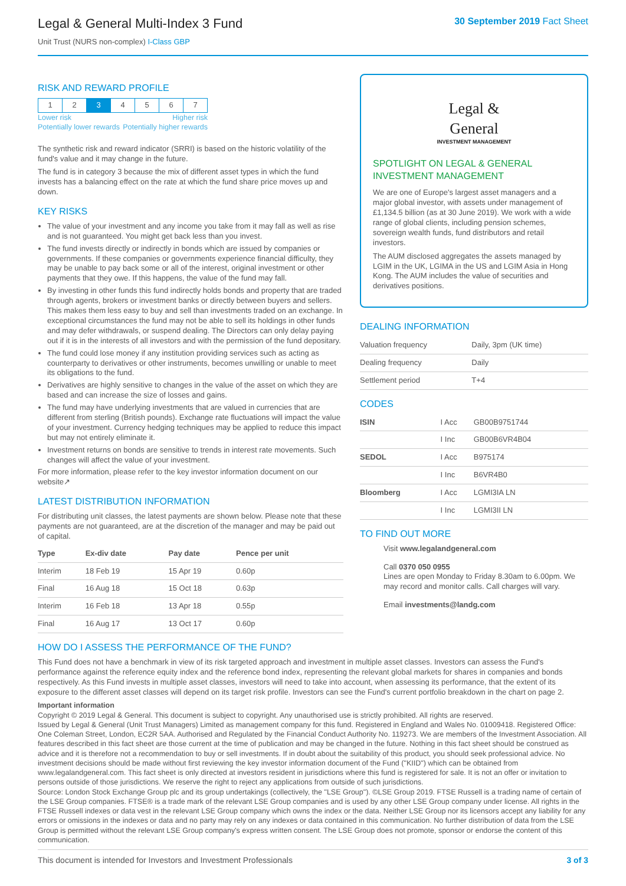Legal & General Multi-Index 3 Fund
Unit Trust (NURS non-complex) I-Class GBP
30 September 2019 Fact Sheet
RISK AND REWARD PROFILE
| 1 | 2 | 3 | 4 | 5 | 6 | 7 |
Lower risk
Potentially lower rewards Higher risk
Potentially higher rewards
The synthetic risk and reward indicator (SRRI) is based on the historic volatility of the fund's value and it may change in the future.
The fund is in category 3 because the mix of different asset types in which the fund invests has a balancing effect on the rate at which the fund share price moves up and down.
KEY RISKS
The value of your investment and any income you take from it may fall as well as rise and is not guaranteed. You might get back less than you invest.
The fund invests directly or indirectly in bonds which are issued by companies or governments. If these companies or governments experience financial difficulty, they may be unable to pay back some or all of the interest, original investment or other payments that they owe. If this happens, the value of the fund may fall.
By investing in other funds this fund indirectly holds bonds and property that are traded through agents, brokers or investment banks or directly between buyers and sellers. This makes them less easy to buy and sell than investments traded on an exchange. In exceptional circumstances the fund may not be able to sell its holdings in other funds and may defer withdrawals, or suspend dealing. The Directors can only delay paying out if it is in the interests of all investors and with the permission of the fund depositary.
The fund could lose money if any institution providing services such as acting as counterparty to derivatives or other instruments, becomes unwilling or unable to meet its obligations to the fund.
Derivatives are highly sensitive to changes in the value of the asset on which they are based and can increase the size of losses and gains.
The fund may have underlying investments that are valued in currencies that are different from sterling (British pounds). Exchange rate fluctuations will impact the value of your investment. Currency hedging techniques may be applied to reduce this impact but may not entirely eliminate it.
Investment returns on bonds are sensitive to trends in interest rate movements. Such changes will affect the value of your investment.
For more information, please refer to the key investor information document on our website↗
LATEST DISTRIBUTION INFORMATION
For distributing unit classes, the latest payments are shown below. Please note that these payments are not guaranteed, are at the discretion of the manager and may be paid out of capital.
| Type | Ex-div date | Pay date | Pence per unit |
| --- | --- | --- | --- |
| Interim | 18 Feb 19 | 15 Apr 19 | 0.60p |
| Final | 16 Aug 18 | 15 Oct 18 | 0.63p |
| Interim | 16 Feb 18 | 13 Apr 18 | 0.55p |
| Final | 16 Aug 17 | 13 Oct 17 | 0.60p |
Legal &
General
INVESTMENT MANAGEMENT
SPOTLIGHT ON LEGAL & GENERAL INVESTMENT MANAGEMENT
We are one of Europe's largest asset managers and a major global investor, with assets under management of £1,134.5 billion (as at 30 June 2019). We work with a wide range of global clients, including pension schemes, sovereign wealth funds, fund distributors and retail investors.
The AUM disclosed aggregates the assets managed by LGIM in the UK, LGIMA in the US and LGIM Asia in Hong Kong. The AUM includes the value of securities and derivatives positions.
DEALING INFORMATION
| Valuation frequency | Daily, 3pm (UK time) |
| Dealing frequency | Daily |
| Settlement period | T+4 |
CODES
| ISIN | I Acc | GB00B9751744 |
| | I Inc | GB00B6VR4B04 |
| SEDOL | I Acc | B975174 |
| | I Inc | B6VR4B0 |
| Bloomberg | I Acc | LGMI3IA LN |
| | I Inc | LGMI3II LN |
TO FIND OUT MORE
Visit www.legalandgeneral.com
Call 0370 050 0955
Lines are open Monday to Friday 8.30am to 6.00pm. We may record and monitor calls. Call charges will vary.
Email investments@landg.com
HOW DO I ASSESS THE PERFORMANCE OF THE FUND?
This Fund does not have a benchmark in view of its risk targeted approach and investment in multiple asset classes. Investors can assess the Fund's performance against the reference equity index and the reference bond index, representing the relevant global markets for shares in companies and bonds respectively. As this Fund invests in multiple asset classes, investors will need to take into account, when assessing its performance, that the extent of its exposure to the different asset classes will depend on its target risk profile. Investors can see the Fund's current portfolio breakdown in the chart on page 2.
Important information
Copyright © 2019 Legal & General. This document is subject to copyright. Any unauthorised use is strictly prohibited. All rights are reserved.
Issued by Legal & General (Unit Trust Managers) Limited as management company for this fund. Registered in England and Wales No. 01009418. Registered Office: One Coleman Street, London, EC2R 5AA. Authorised and Regulated by the Financial Conduct Authority No. 119273. We are members of the Investment Association. All features described in this fact sheet are those current at the time of publication and may be changed in the future. Nothing in this fact sheet should be construed as advice and it is therefore not a recommendation to buy or sell investments. If in doubt about the suitability of this product, you should seek professional advice. No investment decisions should be made without first reviewing the key investor information document of the Fund ("KIID") which can be obtained from www.legalandgeneral.com. This fact sheet is only directed at investors resident in jurisdictions where this fund is registered for sale. It is not an offer or invitation to persons outside of those jurisdictions. We reserve the right to reject any applications from outside of such jurisdictions.
Source: London Stock Exchange Group plc and its group undertakings (collectively, the "LSE Group"). ©LSE Group 2019. FTSE Russell is a trading name of certain of the LSE Group companies. FTSE® is a trade mark of the relevant LSE Group companies and is used by any other LSE Group company under license. All rights in the FTSE Russell indexes or data vest in the relevant LSE Group company which owns the index or the data. Neither LSE Group nor its licensors accept any liability for any errors or omissions in the indexes or data and no party may rely on any indexes or data contained in this communication. No further distribution of data from the LSE Group is permitted without the relevant LSE Group company's express written consent. The LSE Group does not promote, sponsor or endorse the content of this communication.
This document is intended for Investors and Investment Professionals 3 of 3